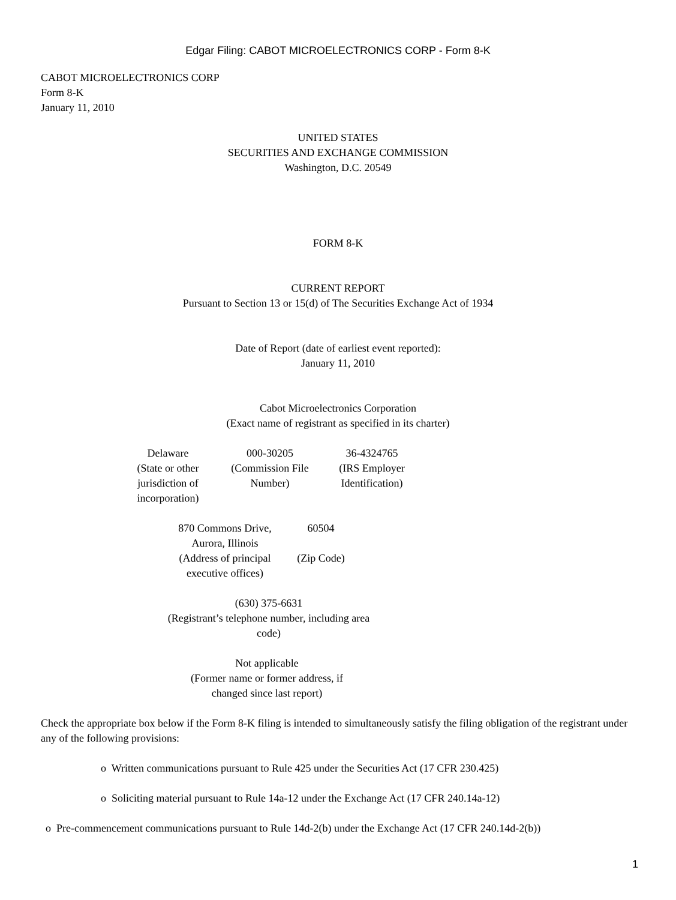Edgar Filing: CABOT MICROELECTRONICS CORP - Form 8-K
CABOT MICROELECTRONICS CORP
Form 8-K
January 11, 2010
UNITED STATES
SECURITIES AND EXCHANGE COMMISSION
Washington, D.C. 20549
FORM 8-K
CURRENT REPORT
Pursuant to Section 13 or 15(d) of The Securities Exchange Act of 1934
Date of Report (date of earliest event reported):
January 11, 2010
Cabot Microelectronics Corporation
(Exact name of registrant as specified in its charter)
| Delaware (State or other jurisdiction of incorporation) | 000-30205 (Commission File Number) | 36-4324765 (IRS Employer Identification) |
| 870 Commons Drive, Aurora, Illinois (Address of principal executive offices) | 60504 (Zip Code) |
(630) 375-6631
(Registrant’s telephone number, including area code)
Not applicable
(Former name or former address, if changed since last report)
Check the appropriate box below if the Form 8-K filing is intended to simultaneously satisfy the filing obligation of the registrant under any of the following provisions:
o Written communications pursuant to Rule 425 under the Securities Act (17 CFR 230.425)
o Soliciting material pursuant to Rule 14a-12 under the Exchange Act (17 CFR 240.14a-12)
o Pre-commencement communications pursuant to Rule 14d-2(b) under the Exchange Act (17 CFR 240.14d-2(b))
1